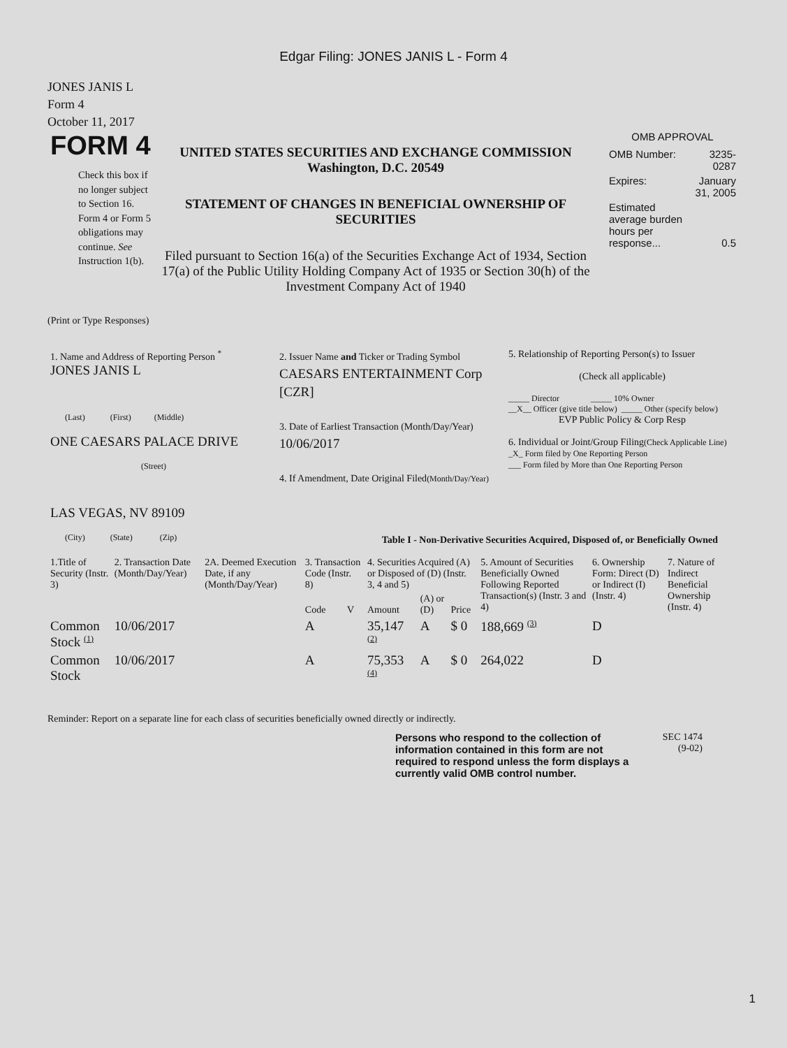Edgar Filing: JONES JANIS L - Form 4
JONES JANIS L
Form 4
October 11, 2017
FORM 4
Check this box if no longer subject to Section 16. Form 4 or Form 5 obligations may continue. See Instruction 1(b).
UNITED STATES SECURITIES AND EXCHANGE COMMISSION
Washington, D.C. 20549
STATEMENT OF CHANGES IN BENEFICIAL OWNERSHIP OF SECURITIES
Filed pursuant to Section 16(a) of the Securities Exchange Act of 1934, Section 17(a) of the Public Utility Holding Company Act of 1935 or Section 30(h) of the Investment Company Act of 1940
OMB APPROVAL
| OMB Number: | 3235-0287 |
| Expires: | January 31, 2005 |
| Estimated average burden hours per response... | 0.5 |
(Print or Type Responses)
| 1. Name and Address of Reporting Person <sup>*</sup> JONES JANIS L (Last) (First) (Middle) ONE CAESARS PALACE DRIVE (Street) LAS VEGAS, NV 89109 (City) (State) (Zip) | 2. Issuer Name and Ticker or Trading Symbol CAESARS ENTERTAINMENT Corp [CZR] 3. Date of Earliest Transaction (Month/Day/Year) 10/06/2017 4. If Amendment, Date Original Filed (Month/Day/Year) | 5. Relationship of Reporting Person(s) to Issuer (Check all applicable) _____ Director _____ 10% Owner __X__ Officer (give title below) _____ Other (specify below) EVP Public Policy & Corp Resp 6. Individual or Joint/Group Filing (Check Applicable Line) _X_ Form filed by One Reporting Person ___ Form filed by More than One Reporting Person |
Table I - Non-Derivative Securities Acquired, Disposed of, or Beneficially Owned
| 1.Title of Security (Instr. 3) | 2. Transaction Date (Month/Day/Year) | 2A. Deemed Execution Date, if any (Month/Day/Year) | 3. Transaction Code (Instr. 8) | | 4. Securities Acquired (A) or Disposed of (D) (Instr. 3, 4 and 5) | | | 5. Amount of Securities Beneficially Owned Following Reported Transaction(s) (Instr. 3 and 4) | 6. Ownership Form: Direct (D) or Indirect (I) (Instr. 4) | 7. Nature of Indirect Beneficial Ownership (Instr. 4) |
| --- | --- | --- | --- | --- | --- | --- | --- | --- | --- | --- |
| | | | Code | V | Amount | (A) or (D) | Price | | | |
| Common Stock <sup>(1)</sup> | 10/06/2017 | | A | | 35,147 <sup>(2)</sup> | A | $ 0 | 188,669 <sup>(3)</sup> | D | |
| Common Stock | 10/06/2017 | | A | | 75,353 <sup>(4)</sup> | A | $ 0 | 264,022 | D | |
Reminder: Report on a separate line for each class of securities beneficially owned directly or indirectly.
Persons who respond to the collection of information contained in this form are not required to respond unless the form displays a currently valid OMB control number.
SEC 1474
(9-02)
1